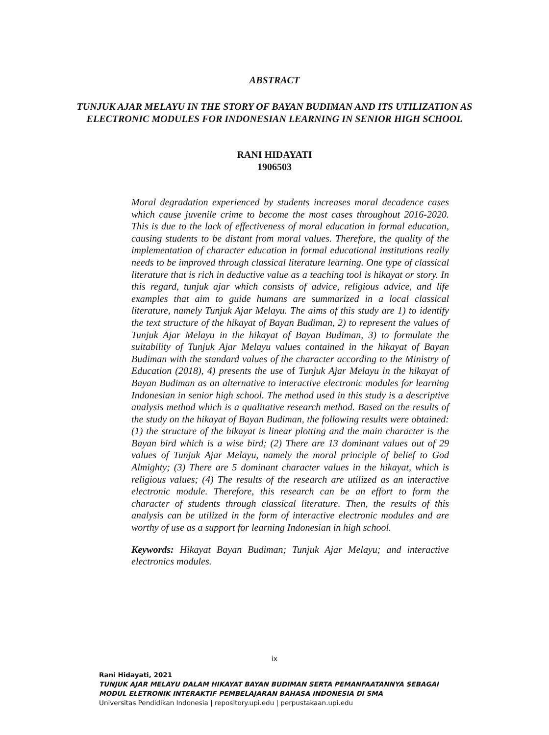ABSTRACT
TUNJUK AJAR MELAYU IN THE STORY OF BAYAN BUDIMAN AND ITS UTILIZATION AS ELECTRONIC MODULES FOR INDONESIAN LEARNING IN SENIOR HIGH SCHOOL
RANI HIDAYATI
1906503
Moral degradation experienced by students increases moral decadence cases which cause juvenile crime to become the most cases throughout 2016-2020. This is due to the lack of effectiveness of moral education in formal education, causing students to be distant from moral values. Therefore, the quality of the implementation of character education in formal educational institutions really needs to be improved through classical literature learning. One type of classical literature that is rich in deductive value as a teaching tool is hikayat or story. In this regard, tunjuk ajar which consists of advice, religious advice, and life examples that aim to guide humans are summarized in a local classical literature, namely Tunjuk Ajar Melayu. The aims of this study are 1) to identify the text structure of the hikayat of Bayan Budiman, 2) to represent the values of Tunjuk Ajar Melayu in the hikayat of Bayan Budiman, 3) to formulate the suitability of Tunjuk Ajar Melayu values contained in the hikayat of Bayan Budiman with the standard values of the character according to the Ministry of Education (2018), 4) presents the use of Tunjuk Ajar Melayu in the hikayat of Bayan Budiman as an alternative to interactive electronic modules for learning Indonesian in senior high school. The method used in this study is a descriptive analysis method which is a qualitative research method. Based on the results of the study on the hikayat of Bayan Budiman, the following results were obtained: (1) the structure of the hikayat is linear plotting and the main character is the Bayan bird which is a wise bird; (2) There are 13 dominant values out of 29 values of Tunjuk Ajar Melayu, namely the moral principle of belief to God Almighty; (3) There are 5 dominant character values in the hikayat, which is religious values; (4) The results of the research are utilized as an interactive electronic module. Therefore, this research can be an effort to form the character of students through classical literature. Then, the results of this analysis can be utilized in the form of interactive electronic modules and are worthy of use as a support for learning Indonesian in high school.
Keywords: Hikayat Bayan Budiman; Tunjuk Ajar Melayu; and interactive electronics modules.
ix
Rani Hidayati, 2021
TUNJUK AJAR MELAYU DALAM HIKAYAT BAYAN BUDIMAN SERTA PEMANFAATANNYA SEBAGAI
MODUL ELETRONIK INTERAKTIF PEMBELAJARAN BAHASA INDONESIA DI SMA
Universitas Pendidikan Indonesia | repository.upi.edu | perpustakaan.upi.edu